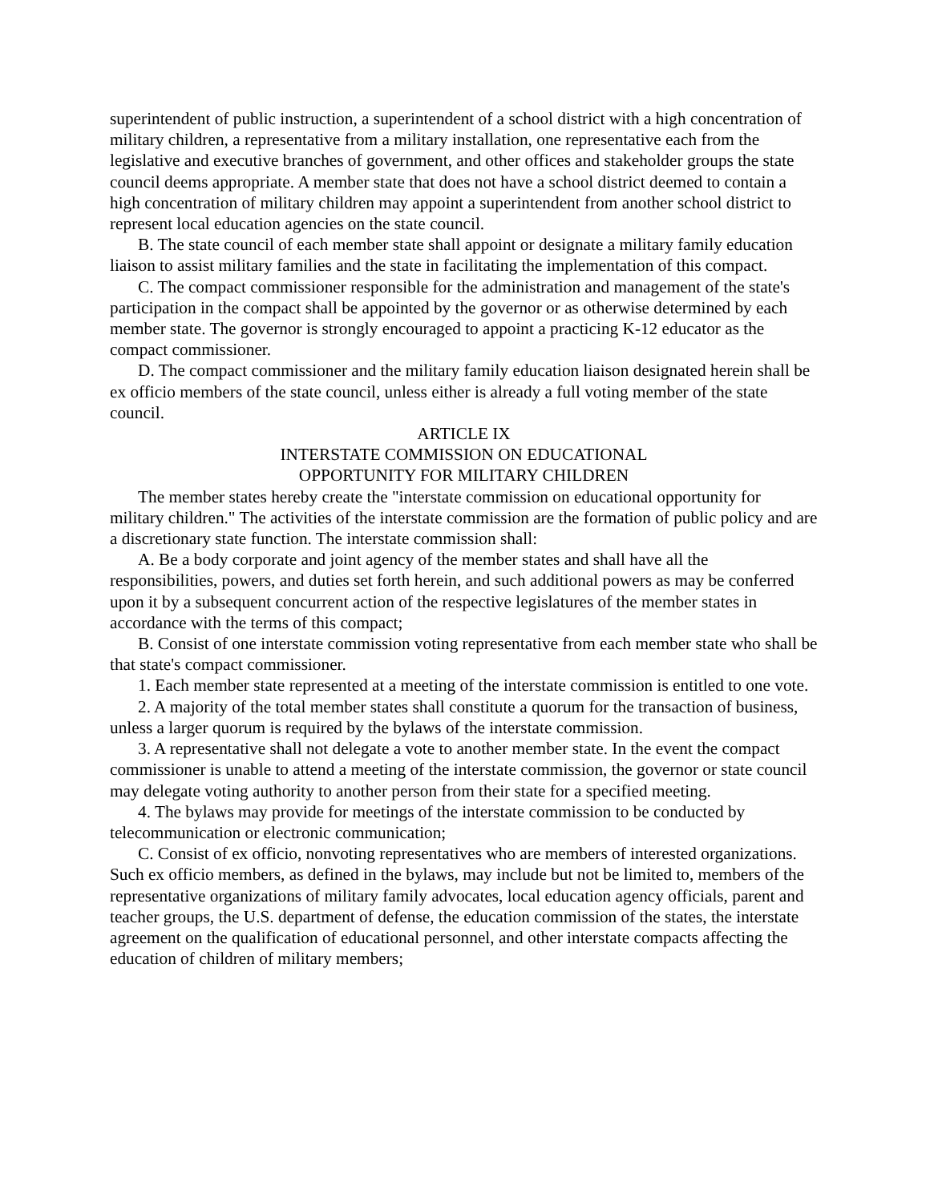superintendent of public instruction, a superintendent of a school district with a high concentration of military children, a representative from a military installation, one representative each from the legislative and executive branches of government, and other offices and stakeholder groups the state council deems appropriate. A member state that does not have a school district deemed to contain a high concentration of military children may appoint a superintendent from another school district to represent local education agencies on the state council.
B. The state council of each member state shall appoint or designate a military family education liaison to assist military families and the state in facilitating the implementation of this compact.
C. The compact commissioner responsible for the administration and management of the state's participation in the compact shall be appointed by the governor or as otherwise determined by each member state. The governor is strongly encouraged to appoint a practicing K-12 educator as the compact commissioner.
D. The compact commissioner and the military family education liaison designated herein shall be ex officio members of the state council, unless either is already a full voting member of the state council.
ARTICLE IX
INTERSTATE COMMISSION ON EDUCATIONAL
OPPORTUNITY FOR MILITARY CHILDREN
The member states hereby create the "interstate commission on educational opportunity for military children." The activities of the interstate commission are the formation of public policy and are a discretionary state function. The interstate commission shall:
A. Be a body corporate and joint agency of the member states and shall have all the responsibilities, powers, and duties set forth herein, and such additional powers as may be conferred upon it by a subsequent concurrent action of the respective legislatures of the member states in accordance with the terms of this compact;
B. Consist of one interstate commission voting representative from each member state who shall be that state's compact commissioner.
1. Each member state represented at a meeting of the interstate commission is entitled to one vote.
2. A majority of the total member states shall constitute a quorum for the transaction of business, unless a larger quorum is required by the bylaws of the interstate commission.
3. A representative shall not delegate a vote to another member state. In the event the compact commissioner is unable to attend a meeting of the interstate commission, the governor or state council may delegate voting authority to another person from their state for a specified meeting.
4. The bylaws may provide for meetings of the interstate commission to be conducted by telecommunication or electronic communication;
C. Consist of ex officio, nonvoting representatives who are members of interested organizations. Such ex officio members, as defined in the bylaws, may include but not be limited to, members of the representative organizations of military family advocates, local education agency officials, parent and teacher groups, the U.S. department of defense, the education commission of the states, the interstate agreement on the qualification of educational personnel, and other interstate compacts affecting the education of children of military members;